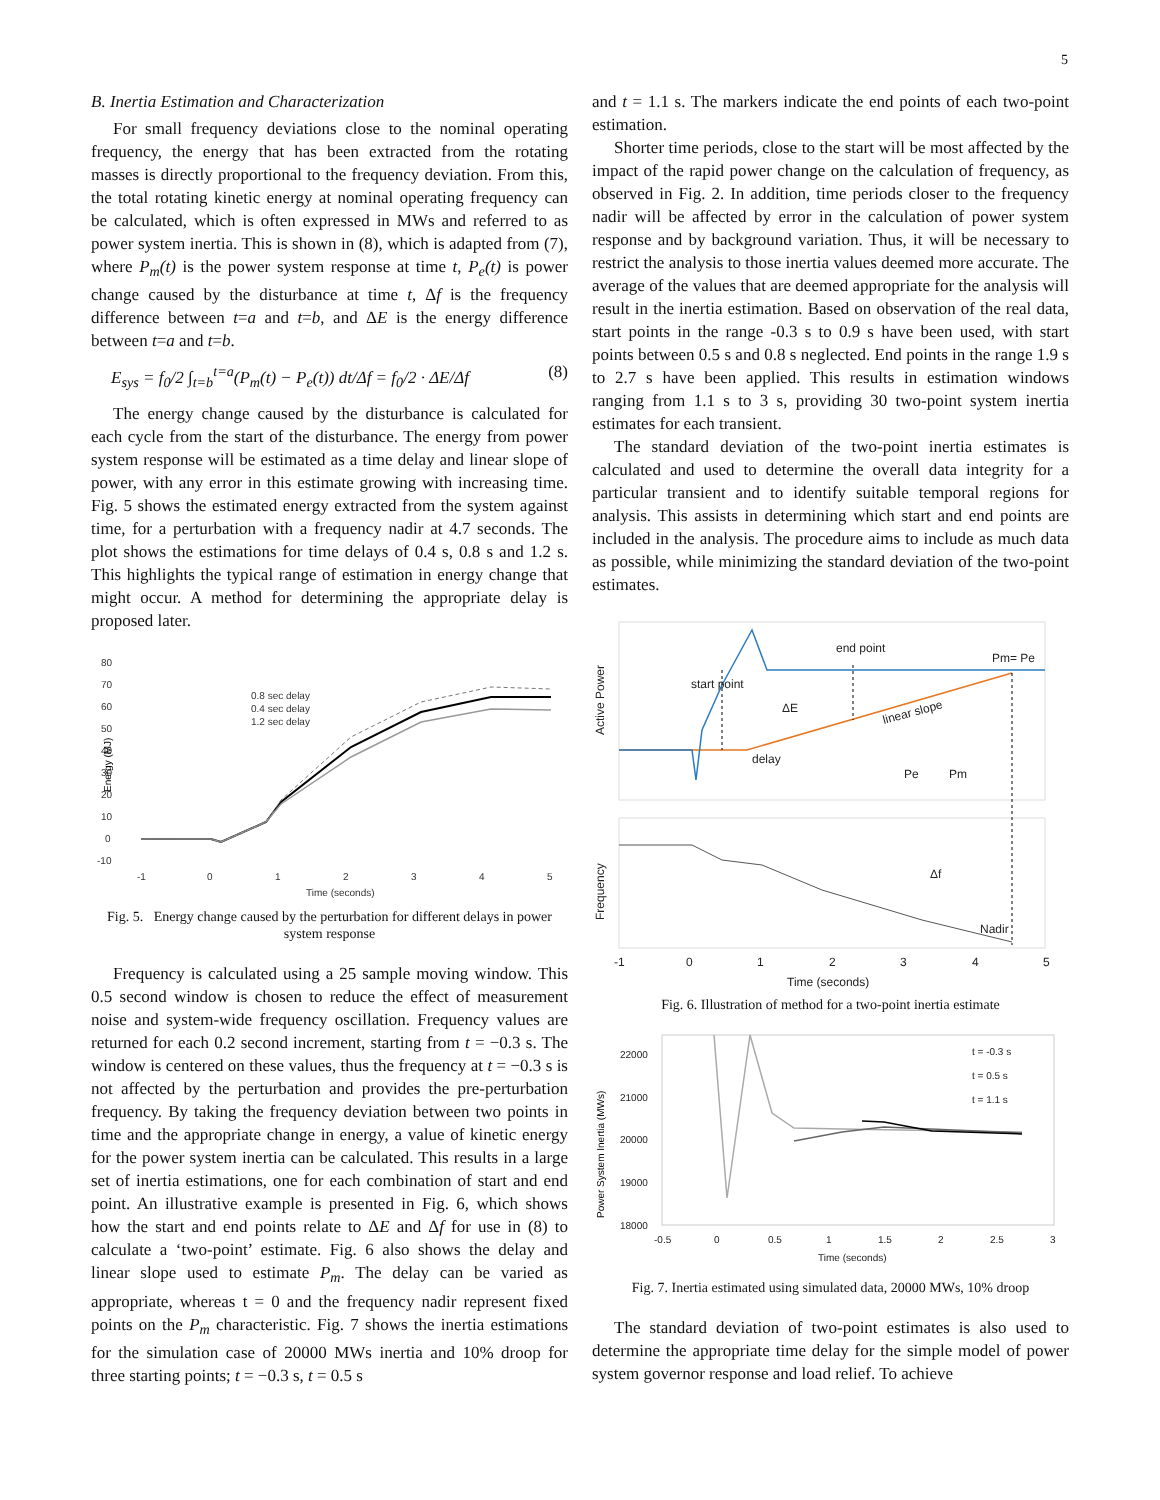5
B. Inertia Estimation and Characterization
For small frequency deviations close to the nominal operating frequency, the energy that has been extracted from the rotating masses is directly proportional to the frequency deviation. From this, the total rotating kinetic energy at nominal operating frequency can be calculated, which is often expressed in MWs and referred to as power system inertia. This is shown in (8), which is adapted from (7), where P<sub>m</sub>(t) is the power system response at time t, P<sub>e</sub>(t) is power change caused by the disturbance at time t, Δf is the frequency difference between t=a and t=b, and ΔE is the energy difference between t=a and t=b.
E<sub>sys</sub> = f<sub>0</sub>/2 ∫<sub>t=b</sub><sup>t=a</sup>(P<sub>m</sub>(t) − P<sub>e</sub>(t)) dt/Δf = f<sub>0</sub>/2 · ΔE/Δf (8)
The energy change caused by the disturbance is calculated for each cycle from the start of the disturbance. The energy from power system response will be estimated as a time delay and linear slope of power, with any error in this estimate growing with increasing time. Fig. 5 shows the estimated energy extracted from the system against time, for a perturbation with a frequency nadir at 4.7 seconds. The plot shows the estimations for time delays of 0.4 s, 0.8 s and 1.2 s. This highlights the typical range of estimation in energy change that might occur. A method for determining the appropriate delay is proposed later.
80
70
60
50
40
30
20
10
0
-10
-1
0
1
2
3
4
5
Time (seconds)
0.8 sec delay
0.4 sec delay
1.2 sec delay
Energy (MJ)
Fig. 5. Energy change caused by the perturbation for different delays in power system response
Frequency is calculated using a 25 sample moving window. This 0.5 second window is chosen to reduce the effect of measurement noise and system-wide frequency oscillation. Frequency values are returned for each 0.2 second increment, starting from t = −0.3 s. The window is centered on these values, thus the frequency at t = −0.3 s is not affected by the perturbation and provides the pre-perturbation frequency. By taking the frequency deviation between two points in time and the appropriate change in energy, a value of kinetic energy for the power system inertia can be calculated. This results in a large set of inertia estimations, one for each combination of start and end point. An illustrative example is presented in Fig. 6, which shows how the start and end points relate to ΔE and Δf for use in (8) to calculate a ‘two-point’ estimate. Fig. 6 also shows the delay and linear slope used to estimate P<sub>m</sub>. The delay can be varied as appropriate, whereas t = 0 and the frequency nadir represent fixed points on the P<sub>m</sub> characteristic. Fig. 7 shows the inertia estimations for the simulation case of 20000 MWs inertia and 10% droop for three starting points; t = −0.3 s, t = 0.5 s
and t = 1.1 s. The markers indicate the end points of each two-point estimation.
Shorter time periods, close to the start will be most affected by the impact of the rapid power change on the calculation of frequency, as observed in Fig. 2. In addition, time periods closer to the frequency nadir will be affected by error in the calculation of power system response and by background variation. Thus, it will be necessary to restrict the analysis to those inertia values deemed more accurate. The average of the values that are deemed appropriate for the analysis will result in the inertia estimation. Based on observation of the real data, start points in the range -0.3 s to 0.9 s have been used, with start points between 0.5 s and 0.8 s neglected. End points in the range 1.9 s to 2.7 s have been applied. This results in estimation windows ranging from 1.1 s to 3 s, providing 30 two-point system inertia estimates for each transient.
The standard deviation of the two-point inertia estimates is calculated and used to determine the overall data integrity for a particular transient and to identify suitable temporal regions for analysis. This assists in determining which start and end points are included in the analysis. The procedure aims to include as much data as possible, while minimizing the standard deviation of the two-point estimates.
Active Power
Frequency
start point
end point
Pm= Pe
ΔE
linear slope
delay
Pe
Pm
Δf
Nadir
-1
0
1
2
3
4
5
Time (seconds)
Fig. 6. Illustration of method for a two-point inertia estimate
22000
21000
20000
19000
18000
-0.5
0
0.5
1
1.5
2
2.5
3
Time (seconds)
t = -0.3 s
t = 0.5 s
t = 1.1 s
Power System Inertia (MWs)
Fig. 7. Inertia estimated using simulated data, 20000 MWs, 10% droop
The standard deviation of two-point estimates is also used to determine the appropriate time delay for the simple model of power system governor response and load relief. To achieve